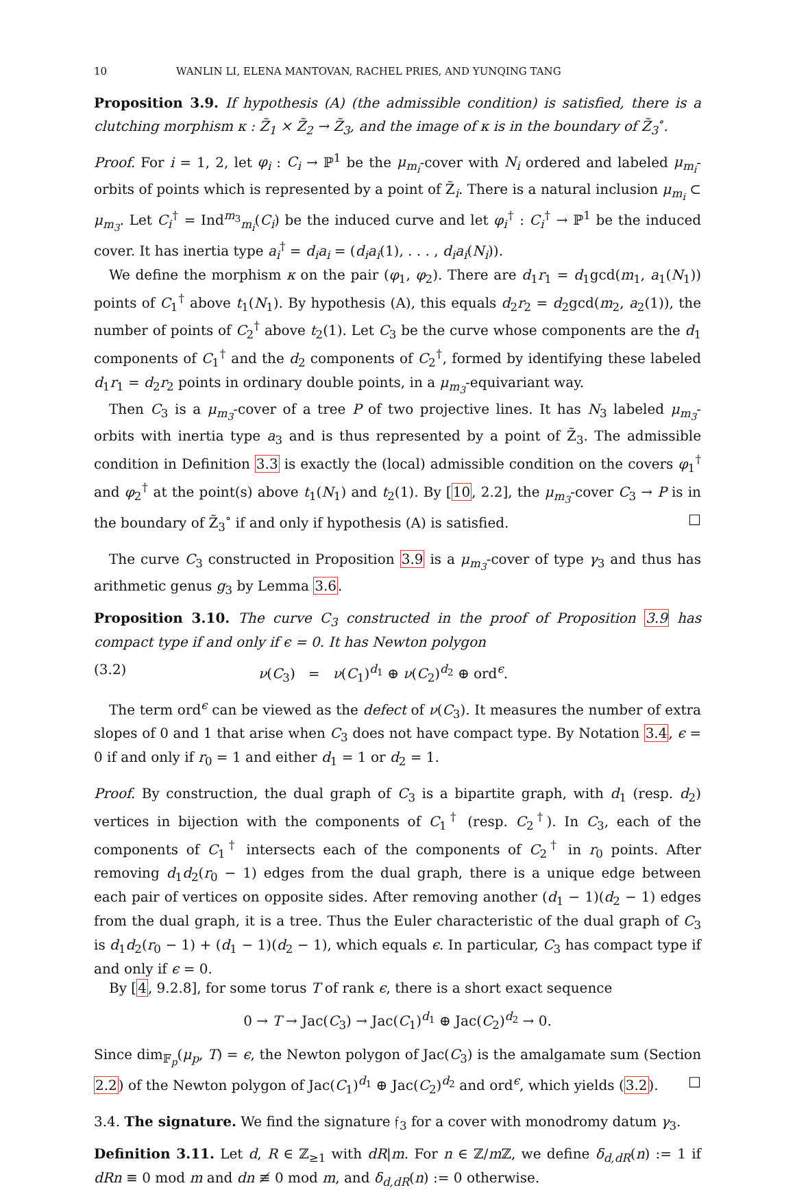10 WANLIN LI, ELENA MANTOVAN, RACHEL PRIES, AND YUNQING TANG
Proposition 3.9. If hypothesis (A) (the admissible condition) is satisfied, there is a clutching morphism κ : Z̃<sub>1</sub> × Z̃<sub>2</sub> → Z̃<sub>3</sub>, and the image of κ is in the boundary of Z̃<sub>3</sub><sup>∘</sup>.
Proof. For i = 1, 2, let φ<sub>i</sub> : C<sub>i</sub> → ℙ<sup>1</sup> be the μ<sub>m<sub>i</sub></sub>-cover with N<sub>i</sub> ordered and labeled μ<sub>m<sub>i</sub></sub>-orbits of points which is represented by a point of Z̃<sub>i</sub>. There is a natural inclusion μ<sub>m<sub>i</sub></sub> ⊂ μ<sub>m<sub>3</sub></sub>. Let C<sub>i</sub><sup>†</sup> = Ind<sup>m<sub>3</sub></sup><sub>m<sub>i</sub></sub>(C<sub>i</sub>) be the induced curve and let φ<sub>i</sub><sup>†</sup> : C<sub>i</sub><sup>†</sup> → ℙ<sup>1</sup> be the induced cover. It has inertia type a<sub>i</sub><sup>†</sup> = d<sub>i</sub>a<sub>i</sub> = (d<sub>i</sub>a<sub>i</sub>(1), . . . , d<sub>i</sub>a<sub>i</sub>(N<sub>i</sub>)).
We define the morphism κ on the pair (φ<sub>1</sub>, φ<sub>2</sub>). There are d<sub>1</sub>r<sub>1</sub> = d<sub>1</sub>gcd(m<sub>1</sub>, a<sub>1</sub>(N<sub>1</sub>)) points of C<sub>1</sub><sup>†</sup> above t<sub>1</sub>(N<sub>1</sub>). By hypothesis (A), this equals d<sub>2</sub>r<sub>2</sub> = d<sub>2</sub>gcd(m<sub>2</sub>, a<sub>2</sub>(1)), the number of points of C<sub>2</sub><sup>†</sup> above t<sub>2</sub>(1). Let C<sub>3</sub> be the curve whose components are the d<sub>1</sub> components of C<sub>1</sub><sup>†</sup> and the d<sub>2</sub> components of C<sub>2</sub><sup>†</sup>, formed by identifying these labeled d<sub>1</sub>r<sub>1</sub> = d<sub>2</sub>r<sub>2</sub> points in ordinary double points, in a μ<sub>m<sub>3</sub></sub>-equivariant way.
Then C<sub>3</sub> is a μ<sub>m<sub>3</sub></sub>-cover of a tree P of two projective lines. It has N<sub>3</sub> labeled μ<sub>m<sub>3</sub></sub>-orbits with inertia type a<sub>3</sub> and is thus represented by a point of Z̃<sub>3</sub>. The admissible condition in Definition 3.3 is exactly the (local) admissible condition on the covers φ<sub>1</sub><sup>†</sup> and φ<sub>2</sub><sup>†</sup> at the point(s) above t<sub>1</sub>(N<sub>1</sub>) and t<sub>2</sub>(1). By [10, 2.2], the μ<sub>m<sub>3</sub></sub>-cover C<sub>3</sub> → P is in the boundary of Z̃<sub>3</sub><sup>∘</sup> if and only if hypothesis (A) is satisfied. □
The curve C<sub>3</sub> constructed in Proposition 3.9 is a μ<sub>m<sub>3</sub></sub>-cover of type γ<sub>3</sub> and thus has arithmetic genus g<sub>3</sub> by Lemma 3.6.
Proposition 3.10. The curve C<sub>3</sub> constructed in the proof of Proposition 3.9 has compact type if and only if ϵ = 0. It has Newton polygon
(3.2) ν(C<sub>3</sub>) = ν(C<sub>1</sub>)<sup>d<sub>1</sub></sup> ⊕ ν(C<sub>2</sub>)<sup>d<sub>2</sub></sup> ⊕ ord<sup>ϵ</sup>.
The term ord<sup>ϵ</sup> can be viewed as the defect of ν(C<sub>3</sub>). It measures the number of extra slopes of 0 and 1 that arise when C<sub>3</sub> does not have compact type. By Notation 3.4, ϵ = 0 if and only if r<sub>0</sub> = 1 and either d<sub>1</sub> = 1 or d<sub>2</sub> = 1.
Proof. By construction, the dual graph of C<sub>3</sub> is a bipartite graph, with d<sub>1</sub> (resp. d<sub>2</sub>) vertices in bijection with the components of C<sub>1</sub><sup>†</sup> (resp. C<sub>2</sub><sup>†</sup>). In C<sub>3</sub>, each of the components of C<sub>1</sub><sup>†</sup> intersects each of the components of C<sub>2</sub><sup>†</sup> in r<sub>0</sub> points. After removing d<sub>1</sub>d<sub>2</sub>(r<sub>0</sub> − 1) edges from the dual graph, there is a unique edge between each pair of vertices on opposite sides. After removing another (d<sub>1</sub> − 1)(d<sub>2</sub> − 1) edges from the dual graph, it is a tree. Thus the Euler characteristic of the dual graph of C<sub>3</sub> is d<sub>1</sub>d<sub>2</sub>(r<sub>0</sub> − 1) + (d<sub>1</sub> − 1)(d<sub>2</sub> − 1), which equals ϵ. In particular, C<sub>3</sub> has compact type if and only if ϵ = 0.
By [4, 9.2.8], for some torus T of rank ϵ, there is a short exact sequence
0 → T → Jac(C<sub>3</sub>) → Jac(C<sub>1</sub>)<sup>d<sub>1</sub></sup> ⊕ Jac(C<sub>2</sub>)<sup>d<sub>2</sub></sup> → 0.
Since dim<sub>𝔽<sub>p</sub></sub>(μ<sub>p</sub>, T) = ϵ, the Newton polygon of Jac(C<sub>3</sub>) is the amalgamate sum (Section 2.2) of the Newton polygon of Jac(C<sub>1</sub>)<sup>d<sub>1</sub></sup> ⊕ Jac(C<sub>2</sub>)<sup>d<sub>2</sub></sup> and ord<sup>ϵ</sup>, which yields (3.2). □
3.4. The signature. We find the signature 𝔣<sub>3</sub> for a cover with monodromy datum γ<sub>3</sub>.
Definition 3.11. Let d, R ∈ ℤ<sub>≥1</sub> with dR|m. For n ∈ ℤ/m ℤ, we define δ<sub>d,dR</sub>(n) := 1 if dRn ≡ 0 mod m and dn ≢ 0 mod m, and δ<sub>d,dR</sub>(n) := 0 otherwise.